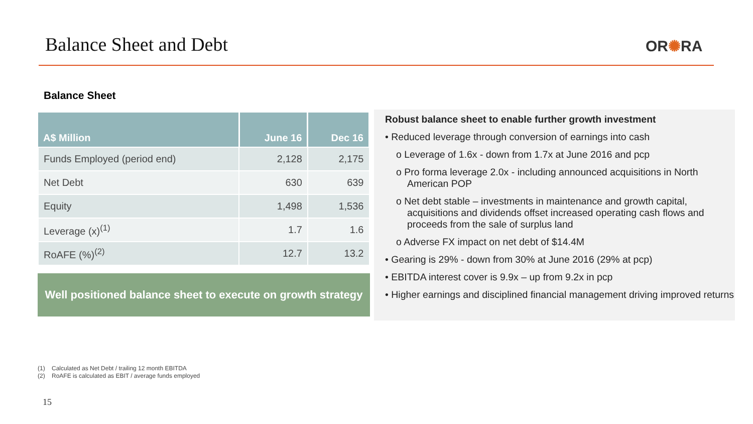Balance Sheet and Debt OR✺RA
Balance Sheet
| A$ Million | June 16 | Dec 16 |
| --- | --- | --- |
| Funds Employed (period end) | 2,128 | 2,175 |
| Net Debt | 630 | 639 |
| Equity | 1,498 | 1,536 |
| Leverage (x)<sup>(1)</sup> | 1.7 | 1.6 |
| RoAFE (%)<sup>(2)</sup> | 12.7 | 13.2 |
Well positioned balance sheet to execute on growth strategy
Robust balance sheet to enable further growth investment
• Reduced leverage through conversion of earnings into cash
o Leverage of 1.6x - down from 1.7x at June 2016 and pcp
o Pro forma leverage 2.0x - including announced acquisitions in North American POP
o Net debt stable – investments in maintenance and growth capital, acquisitions and dividends offset increased operating cash flows and proceeds from the sale of surplus land
o Adverse FX impact on net debt of $14.4M
• Gearing is 29% - down from 30% at June 2016 (29% at pcp)
• EBITDA interest cover is 9.9x – up from 9.2x in pcp
• Higher earnings and disciplined financial management driving improved returns
(1) Calculated as Net Debt / trailing 12 month EBITDA
(2) RoAFE is calculated as EBIT / average funds employed
15